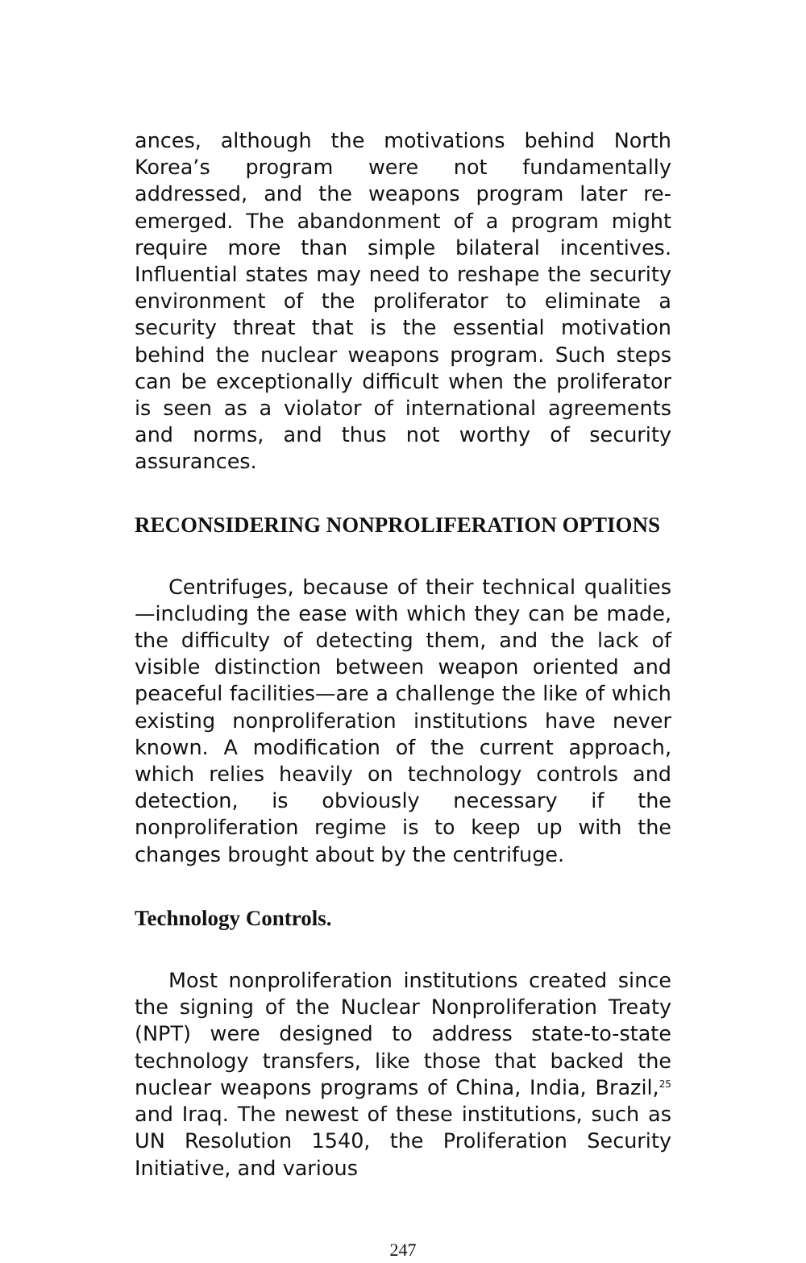ances, although the motivations behind North Korea’s program were not fundamentally addressed, and the weapons program later re-emerged. The abandonment of a program might require more than simple bilateral incentives. Influential states may need to reshape the security environment of the proliferator to eliminate a security threat that is the essential motivation behind the nuclear weapons program. Such steps can be exceptionally difficult when the proliferator is seen as a violator of international agreements and norms, and thus not worthy of security assurances.
RECONSIDERING NONPROLIFERATION OPTIONS
Centrifuges, because of their technical qualities—including the ease with which they can be made, the difficulty of detecting them, and the lack of visible distinction between weapon oriented and peaceful facilities—are a challenge the like of which existing nonproliferation institutions have never known. A modification of the current approach, which relies heavily on technology controls and detection, is obviously necessary if the nonproliferation regime is to keep up with the changes brought about by the centrifuge.
Technology Controls.
Most nonproliferation institutions created since the signing of the Nuclear Nonproliferation Treaty (NPT) were designed to address state-to-state technology transfers, like those that backed the nuclear weapons programs of China, India, Brazil,<sup>25</sup> and Iraq. The newest of these institutions, such as UN Resolution 1540, the Proliferation Security Initiative, and various
247